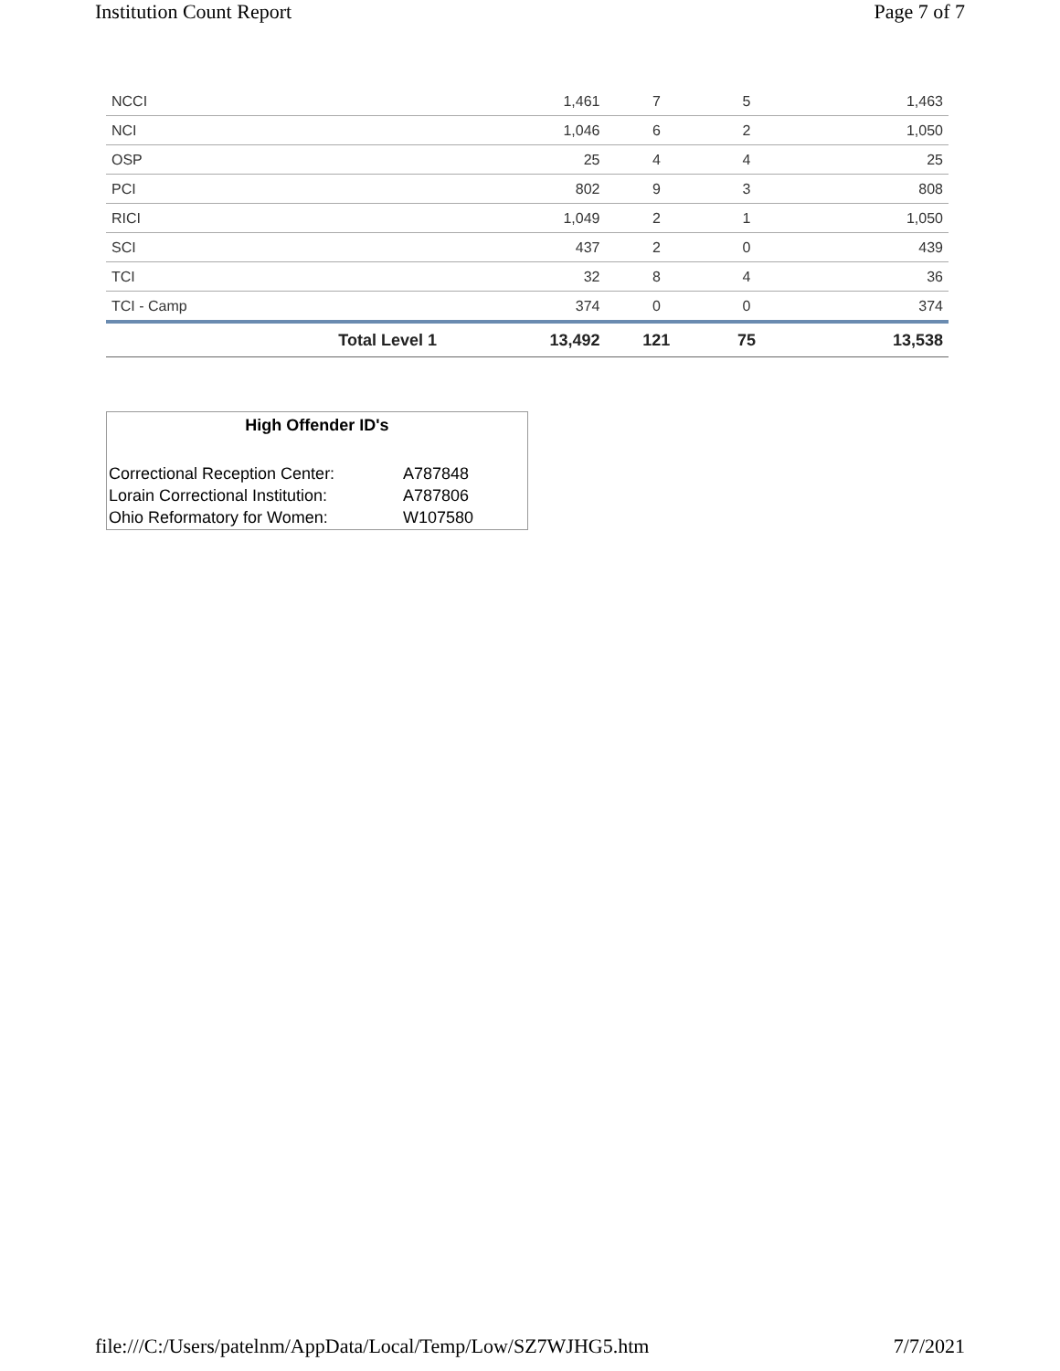Institution Count Report Page 7 of 7
| NCCI | 1,461 | 7 | 5 | 1,463 |
| NCI | 1,046 | 6 | 2 | 1,050 |
| OSP | 25 | 4 | 4 | 25 |
| PCI | 802 | 9 | 3 | 808 |
| RICI | 1,049 | 2 | 1 | 1,050 |
| SCI | 437 | 2 | 0 | 439 |
| TCI | 32 | 8 | 4 | 36 |
| TCI - Camp | 374 | 0 | 0 | 374 |
| Total Level 1 | 13,492 | 121 | 75 | 13,538 |
High Offender ID's
| Correctional Reception Center: | A787848 |
| Lorain Correctional Institution: | A787806 |
| Ohio Reformatory for Women: | W107580 |
file:///C:/Users/patelnm/AppData/Local/Temp/Low/SZ7WJHG5.htm 7/7/2021